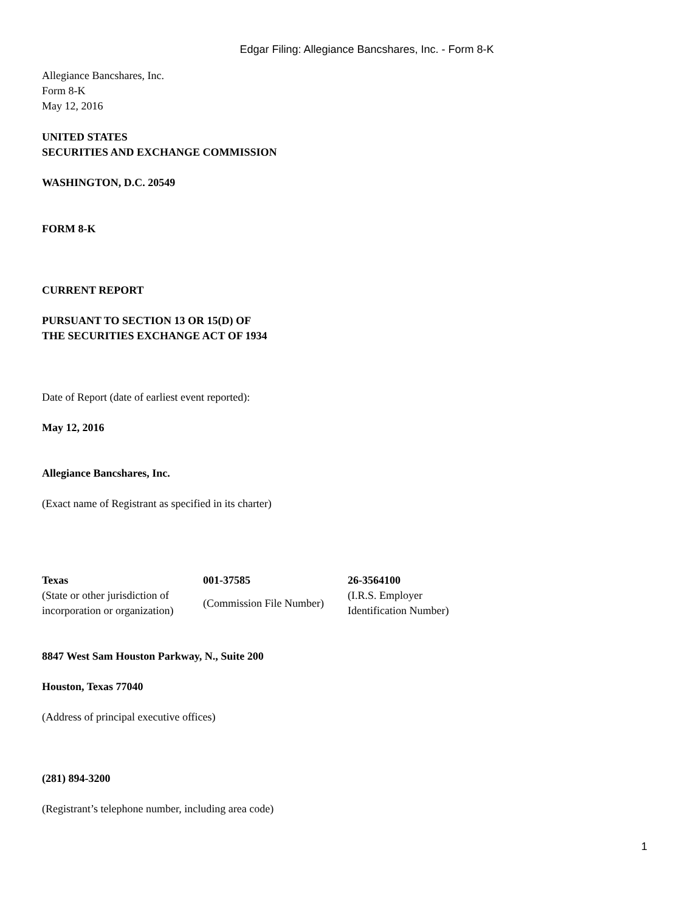Edgar Filing: Allegiance Bancshares, Inc. - Form 8-K
Allegiance Bancshares, Inc.
Form 8-K
May 12, 2016
UNITED STATES
SECURITIES AND EXCHANGE COMMISSION
WASHINGTON, D.C. 20549
FORM 8-K
CURRENT REPORT
PURSUANT TO SECTION 13 OR 15(D) OF
THE SECURITIES EXCHANGE ACT OF 1934
Date of Report (date of earliest event reported):
May 12, 2016
Allegiance Bancshares, Inc.
(Exact name of Registrant as specified in its charter)
| Texas | 001-37585 | 26-3564100 |
| (State or other jurisdiction of incorporation or organization) | (Commission File Number) | (I.R.S. Employer Identification Number) |
8847 West Sam Houston Parkway, N., Suite 200
Houston, Texas 77040
(Address of principal executive offices)
(281) 894-3200
(Registrant’s telephone number, including area code)
1